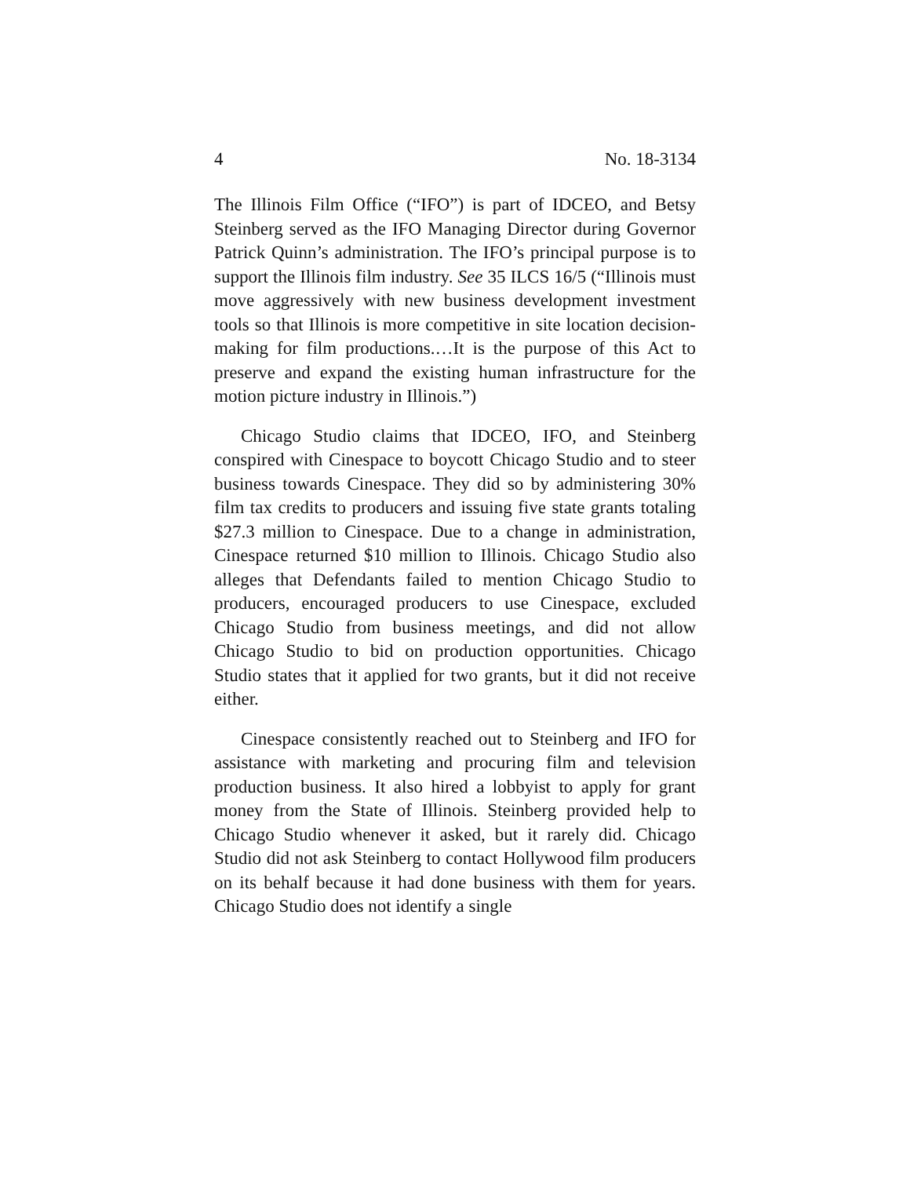4 No. 18-3134
The Illinois Film Office (“IFO”) is part of IDCEO, and Betsy Steinberg served as the IFO Managing Director during Governor Patrick Quinn’s administration. The IFO’s principal purpose is to support the Illinois film industry. See 35 ILCS 16/5 (“Illinois must move aggressively with new business development investment tools so that Illinois is more competitive in site location decision-making for film productions.…It is the purpose of this Act to preserve and expand the existing human infrastructure for the motion picture industry in Illinois.”)
Chicago Studio claims that IDCEO, IFO, and Steinberg conspired with Cinespace to boycott Chicago Studio and to steer business towards Cinespace. They did so by administering 30% film tax credits to producers and issuing five state grants totaling $27.3 million to Cinespace. Due to a change in administration, Cinespace returned $10 million to Illinois. Chicago Studio also alleges that Defendants failed to mention Chicago Studio to producers, encouraged producers to use Cinespace, excluded Chicago Studio from business meetings, and did not allow Chicago Studio to bid on production opportunities. Chicago Studio states that it applied for two grants, but it did not receive either.
Cinespace consistently reached out to Steinberg and IFO for assistance with marketing and procuring film and television production business. It also hired a lobbyist to apply for grant money from the State of Illinois. Steinberg provided help to Chicago Studio whenever it asked, but it rarely did. Chicago Studio did not ask Steinberg to contact Hollywood film producers on its behalf because it had done business with them for years. Chicago Studio does not identify a single